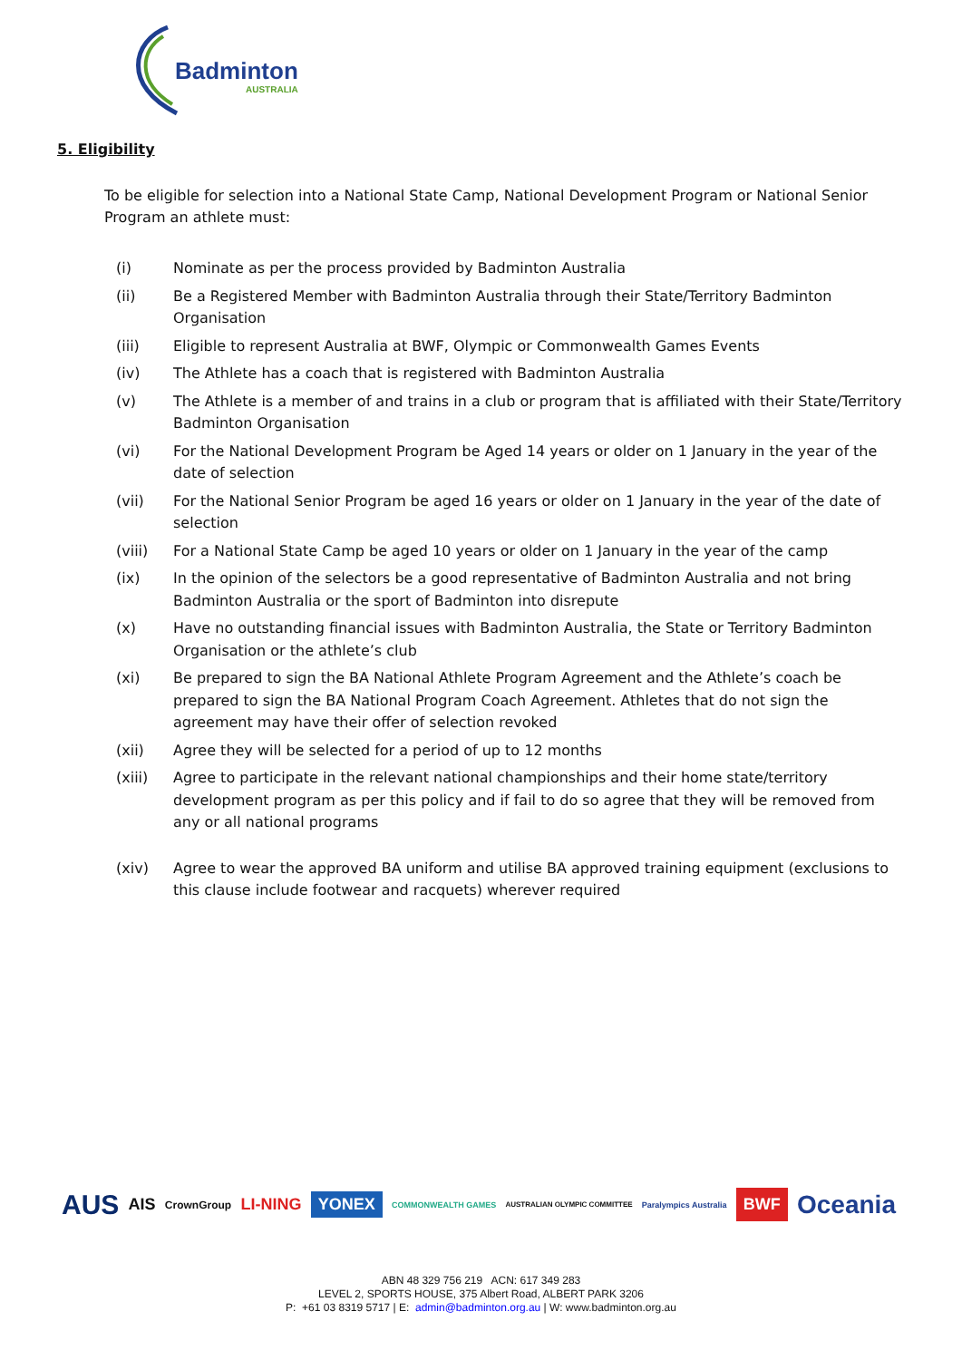Badminton
AUSTRALIA
5. Eligibility
To be eligible for selection into a National State Camp, National Development Program or National Senior Program an athlete must:
(i) Nominate as per the process provided by Badminton Australia
(ii) Be a Registered Member with Badminton Australia through their State/Territory Badminton Organisation
(iii) Eligible to represent Australia at BWF, Olympic or Commonwealth Games Events
(iv) The Athlete has a coach that is registered with Badminton Australia
(v) The Athlete is a member of and trains in a club or program that is affiliated with their State/Territory Badminton Organisation
(vi) For the National Development Program be Aged 14 years or older on 1 January in the year of the date of selection
(vii) For the National Senior Program be aged 16 years or older on 1 January in the year of the date of selection
(viii) For a National State Camp be aged 10 years or older on 1 January in the year of the camp
(ix) In the opinion of the selectors be a good representative of Badminton Australia and not bring Badminton Australia or the sport of Badminton into disrepute
(x) Have no outstanding financial issues with Badminton Australia, the State or Territory Badminton Organisation or the athlete’s club
(xi) Be prepared to sign the BA National Athlete Program Agreement and the Athlete’s coach be prepared to sign the BA National Program Coach Agreement. Athletes that do not sign the agreement may have their offer of selection revoked
(xii) Agree they will be selected for a period of up to 12 months
(xiii) Agree to participate in the relevant national championships and their home state/territory development program as per this policy and if fail to do so agree that they will be removed from any or all national programs
(xiv) Agree to wear the approved BA uniform and utilise BA approved training equipment (exclusions to this clause include footwear and racquets) wherever required
AUS AIS CrownGroup LI-NING YONEX COMMONWEALTH GAMES AUSTRALIAN OLYMPIC COMMITTEE Paralympics Australia BWF Oceania
ABN 48 329 756 219 ACN: 617 349 283
LEVEL 2, SPORTS HOUSE, 375 Albert Road, ALBERT PARK 3206
P: +61 03 8319 5717 | E: admin@badminton.org.au | W: www.badminton.org.au